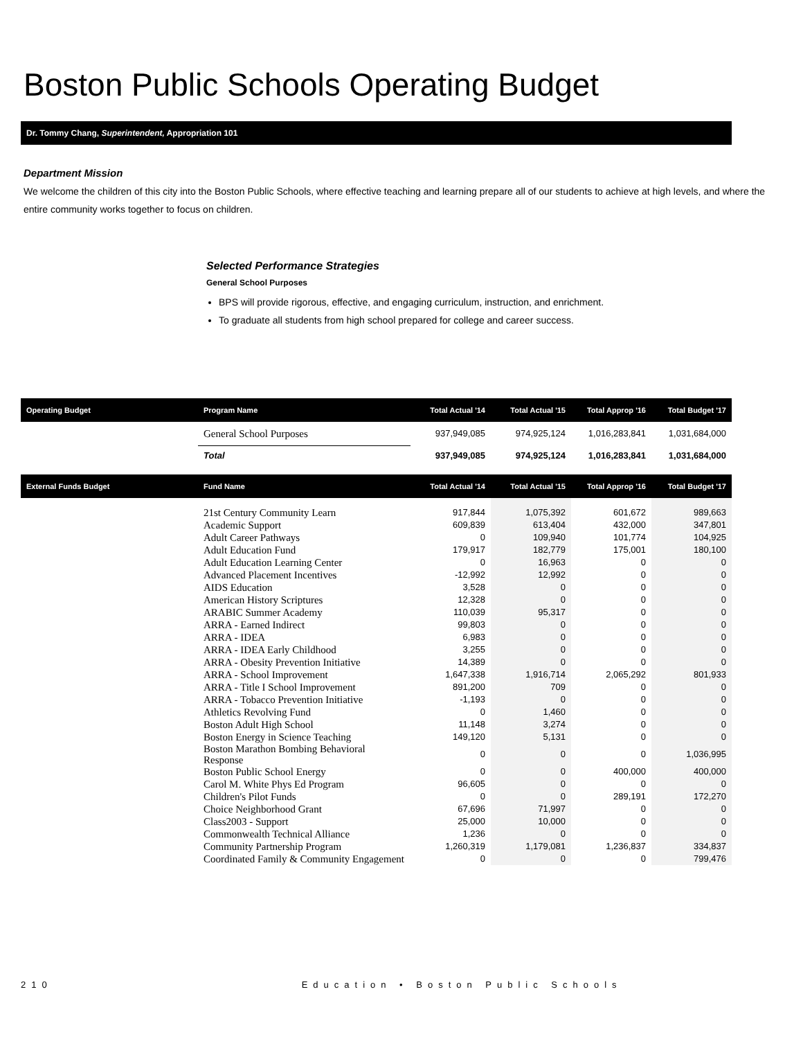Boston Public Schools Operating Budget
Dr. Tommy Chang, Superintendent, Appropriation 101
Department Mission
We welcome the children of this city into the Boston Public Schools, where effective teaching and learning prepare all of our students to achieve at high levels, and where the entire community works together to focus on children.
Selected Performance Strategies
General School Purposes
BPS will provide rigorous, effective, and engaging curriculum, instruction, and enrichment.
To graduate all students from high school prepared for college and career success.
| Operating Budget | Program Name | Total Actual '14 | Total Actual '15 | Total Approp '16 | Total Budget '17 |
| --- | --- | --- | --- | --- | --- |
| | General School Purposes | 937,949,085 | 974,925,124 | 1,016,283,841 | 1,031,684,000 |
| | Total | 937,949,085 | 974,925,124 | 1,016,283,841 | 1,031,684,000 |
| External Funds Budget | Fund Name | Total Actual '14 | Total Actual '15 | Total Approp '16 | Total Budget '17 |
| --- | --- | --- | --- | --- | --- |
| | 21st Century Community Learn | 917,844 | 1,075,392 | 601,672 | 989,663 |
| | Academic Support | 609,839 | 613,404 | 432,000 | 347,801 |
| | Adult Career Pathways | 0 | 109,940 | 101,774 | 104,925 |
| | Adult Education Fund | 179,917 | 182,779 | 175,001 | 180,100 |
| | Adult Education Learning Center | 0 | 16,963 | 0 | 0 |
| | Advanced Placement Incentives | -12,992 | 12,992 | 0 | 0 |
| | AIDS Education | 3,528 | 0 | 0 | 0 |
| | American History Scriptures | 12,328 | 0 | 0 | 0 |
| | ARABIC Summer Academy | 110,039 | 95,317 | 0 | 0 |
| | ARRA - Earned Indirect | 99,803 | 0 | 0 | 0 |
| | ARRA - IDEA | 6,983 | 0 | 0 | 0 |
| | ARRA - IDEA Early Childhood | 3,255 | 0 | 0 | 0 |
| | ARRA - Obesity Prevention Initiative | 14,389 | 0 | 0 | 0 |
| | ARRA - School Improvement | 1,647,338 | 1,916,714 | 2,065,292 | 801,933 |
| | ARRA - Title I School Improvement | 891,200 | 709 | 0 | 0 |
| | ARRA - Tobacco Prevention Initiative | -1,193 | 0 | 0 | 0 |
| | Athletics Revolving Fund | 0 | 1,460 | 0 | 0 |
| | Boston Adult High School | 11,148 | 3,274 | 0 | 0 |
| | Boston Energy in Science Teaching | 149,120 | 5,131 | 0 | 0 |
| | Boston Marathon Bombing Behavioral Response | 0 | 0 | 0 | 1,036,995 |
| | Boston Public School Energy | 0 | 0 | 400,000 | 400,000 |
| | Carol M. White Phys Ed Program | 96,605 | 0 | 0 | 0 |
| | Children's Pilot Funds | 0 | 0 | 289,191 | 172,270 |
| | Choice Neighborhood Grant | 67,696 | 71,997 | 0 | 0 |
| | Class2003 - Support | 25,000 | 10,000 | 0 | 0 |
| | Commonwealth Technical Alliance | 1,236 | 0 | 0 | 0 |
| | Community Partnership Program | 1,260,319 | 1,179,081 | 1,236,837 | 334,837 |
| | Coordinated Family & Community Engagement | 0 | 0 | 0 | 799,476 |
210 Education • Boston Public Schools